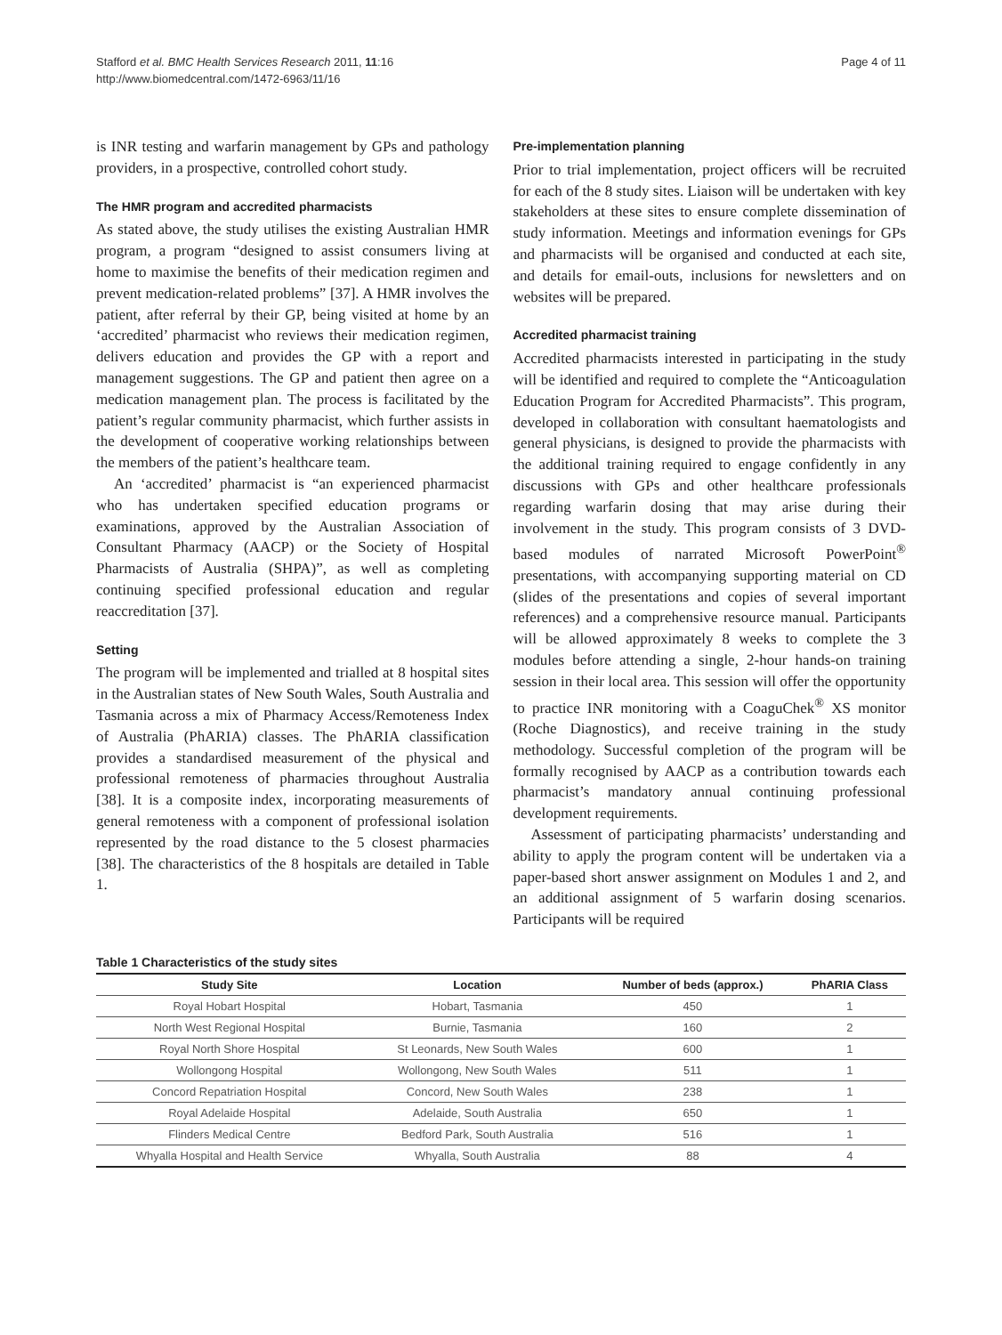Stafford et al. BMC Health Services Research 2011, 11:16
http://www.biomedcentral.com/1472-6963/11/16
Page 4 of 11
is INR testing and warfarin management by GPs and pathology providers, in a prospective, controlled cohort study.
The HMR program and accredited pharmacists
As stated above, the study utilises the existing Australian HMR program, a program “designed to assist consumers living at home to maximise the benefits of their medication regimen and prevent medication-related problems” [37]. A HMR involves the patient, after referral by their GP, being visited at home by an ‘accredited’ pharmacist who reviews their medication regimen, delivers education and provides the GP with a report and management suggestions. The GP and patient then agree on a medication management plan. The process is facilitated by the patient’s regular community pharmacist, which further assists in the development of cooperative working relationships between the members of the patient’s healthcare team.
An ‘accredited’ pharmacist is “an experienced pharmacist who has undertaken specified education programs or examinations, approved by the Australian Association of Consultant Pharmacy (AACP) or the Society of Hospital Pharmacists of Australia (SHPA)”, as well as completing continuing specified professional education and regular reaccreditation [37].
Setting
The program will be implemented and trialled at 8 hospital sites in the Australian states of New South Wales, South Australia and Tasmania across a mix of Pharmacy Access/Remoteness Index of Australia (PhARIA) classes. The PhARIA classification provides a standardised measurement of the physical and professional remoteness of pharmacies throughout Australia [38]. It is a composite index, incorporating measurements of general remoteness with a component of professional isolation represented by the road distance to the 5 closest pharmacies [38]. The characteristics of the 8 hospitals are detailed in Table 1.
Pre-implementation planning
Prior to trial implementation, project officers will be recruited for each of the 8 study sites. Liaison will be undertaken with key stakeholders at these sites to ensure complete dissemination of study information. Meetings and information evenings for GPs and pharmacists will be organised and conducted at each site, and details for email-outs, inclusions for newsletters and on websites will be prepared.
Accredited pharmacist training
Accredited pharmacists interested in participating in the study will be identified and required to complete the “Anticoagulation Education Program for Accredited Pharmacists”. This program, developed in collaboration with consultant haematologists and general physicians, is designed to provide the pharmacists with the additional training required to engage confidently in any discussions with GPs and other healthcare professionals regarding warfarin dosing that may arise during their involvement in the study. This program consists of 3 DVD-based modules of narrated Microsoft PowerPoint<sup>®</sup> presentations, with accompanying supporting material on CD (slides of the presentations and copies of several important references) and a comprehensive resource manual. Participants will be allowed approximately 8 weeks to complete the 3 modules before attending a single, 2-hour hands-on training session in their local area. This session will offer the opportunity to practice INR monitoring with a CoaguChek<sup>®</sup> XS monitor (Roche Diagnostics), and receive training in the study methodology. Successful completion of the program will be formally recognised by AACP as a contribution towards each pharmacist’s mandatory annual continuing professional development requirements.
Assessment of participating pharmacists’ understanding and ability to apply the program content will be undertaken via a paper-based short answer assignment on Modules 1 and 2, and an additional assignment of 5 warfarin dosing scenarios. Participants will be required
Table 1 Characteristics of the study sites
| Study Site | Location | Number of beds (approx.) | PhARIA Class |
| --- | --- | --- | --- |
| Royal Hobart Hospital | Hobart, Tasmania | 450 | 1 |
| North West Regional Hospital | Burnie, Tasmania | 160 | 2 |
| Royal North Shore Hospital | St Leonards, New South Wales | 600 | 1 |
| Wollongong Hospital | Wollongong, New South Wales | 511 | 1 |
| Concord Repatriation Hospital | Concord, New South Wales | 238 | 1 |
| Royal Adelaide Hospital | Adelaide, South Australia | 650 | 1 |
| Flinders Medical Centre | Bedford Park, South Australia | 516 | 1 |
| Whyalla Hospital and Health Service | Whyalla, South Australia | 88 | 4 |